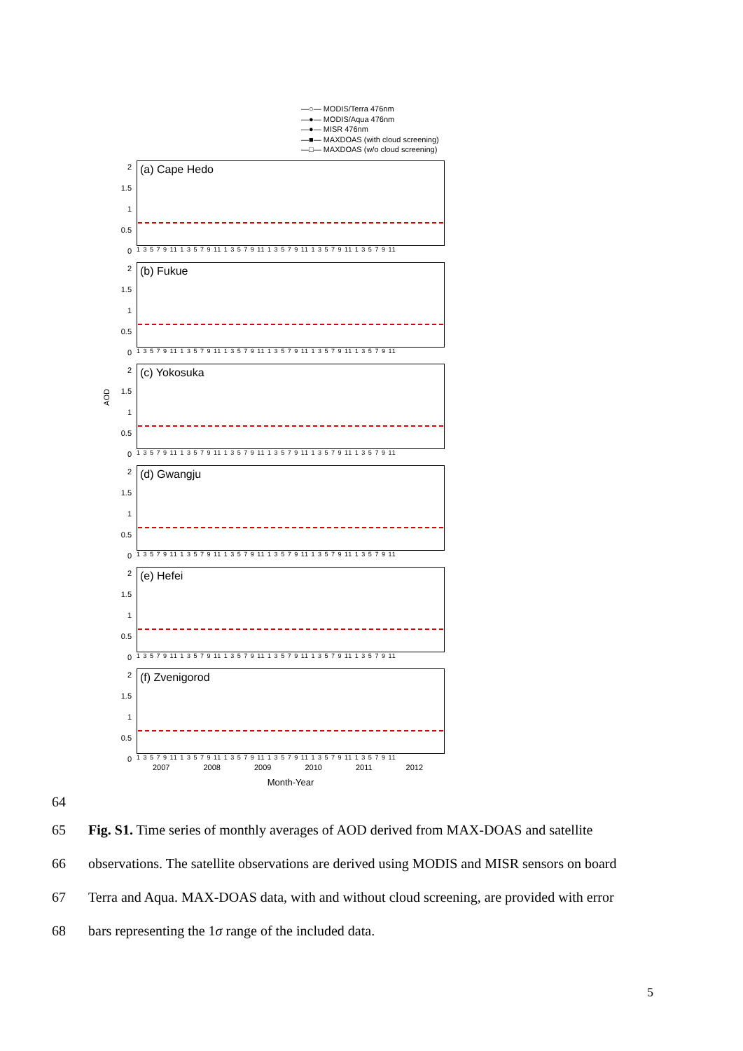—○— MODIS/Terra 476nm
—●— MODIS/Aqua 476nm
—●— MISR 476nm
—■— MAXDOAS (with cloud screening)
—□— MAXDOAS (w/o cloud screening)
(a) Cape Hedo
2
1.5
1
0.5
0
1 3 5 7 9 11 1 3 5 7 9 11 1 3 5 7 9 11 1 3 5 7 9 11 1 3 5 7 9 11 1 3 5 7 9 11
(b) Fukue
2
1.5
1
0.5
0
1 3 5 7 9 11 1 3 5 7 9 11 1 3 5 7 9 11 1 3 5 7 9 11 1 3 5 7 9 11 1 3 5 7 9 11
(c) Yokosuka
2
1.5
1
0.5
0
1 3 5 7 9 11 1 3 5 7 9 11 1 3 5 7 9 11 1 3 5 7 9 11 1 3 5 7 9 11 1 3 5 7 9 11
AOD
(d) Gwangju
2
1.5
1
0.5
0
1 3 5 7 9 11 1 3 5 7 9 11 1 3 5 7 9 11 1 3 5 7 9 11 1 3 5 7 9 11 1 3 5 7 9 11
(e) Hefei
2
1.5
1
0.5
0
1 3 5 7 9 11 1 3 5 7 9 11 1 3 5 7 9 11 1 3 5 7 9 11 1 3 5 7 9 11 1 3 5 7 9 11
(f) Zvenigorod
2
1.5
1
0.5
0
1 3 5 7 9 11 1 3 5 7 9 11 1 3 5 7 9 11 1 3 5 7 9 11 1 3 5 7 9 11 1 3 5 7 9 11
2007 2008 2009 2010 2011 2012
Month-Year
64
65 Fig. S1. Time series of monthly averages of AOD derived from MAX-DOAS and satellite
66 observations. The satellite observations are derived using MODIS and MISR sensors on board
67 Terra and Aqua. MAX-DOAS data, with and without cloud screening, are provided with error
68 bars representing the 1σ range of the included data.
5